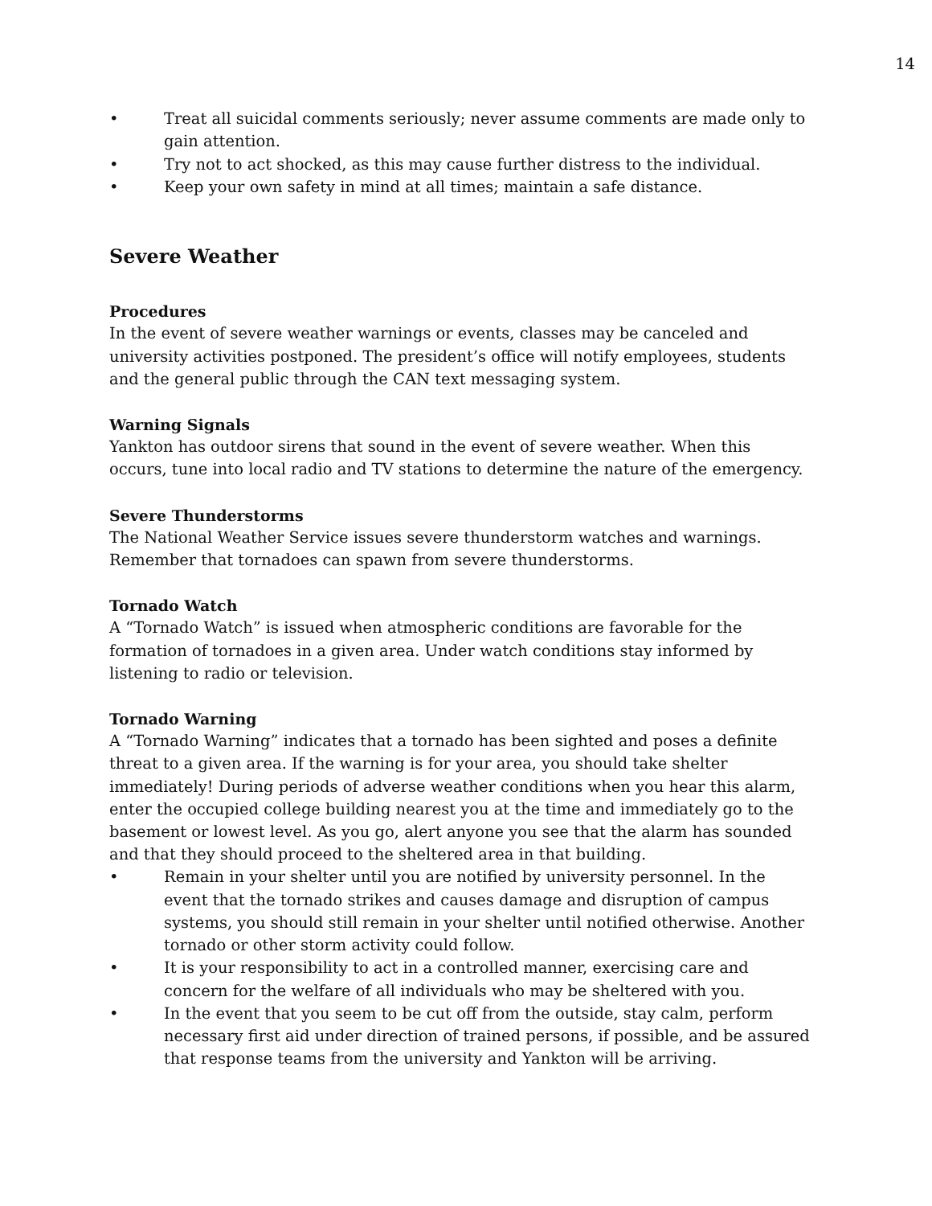14
• Treat all suicidal comments seriously; never assume comments are made only to gain attention.
• Try not to act shocked, as this may cause further distress to the individual.
• Keep your own safety in mind at all times; maintain a safe distance.
Severe Weather
Procedures
In the event of severe weather warnings or events, classes may be canceled and university activities postponed. The president’s office will notify employees, students and the general public through the CAN text messaging system.
Warning Signals
Yankton has outdoor sirens that sound in the event of severe weather. When this occurs, tune into local radio and TV stations to determine the nature of the emergency.
Severe Thunderstorms
The National Weather Service issues severe thunderstorm watches and warnings. Remember that tornadoes can spawn from severe thunderstorms.
Tornado Watch
A “Tornado Watch” is issued when atmospheric conditions are favorable for the formation of tornadoes in a given area. Under watch conditions stay informed by listening to radio or television.
Tornado Warning
A “Tornado Warning” indicates that a tornado has been sighted and poses a definite threat to a given area. If the warning is for your area, you should take shelter immediately! During periods of adverse weather conditions when you hear this alarm, enter the occupied college building nearest you at the time and immediately go to the basement or lowest level. As you go, alert anyone you see that the alarm has sounded and that they should proceed to the sheltered area in that building.
• Remain in your shelter until you are notified by university personnel. In the event that the tornado strikes and causes damage and disruption of campus systems, you should still remain in your shelter until notified otherwise. Another tornado or other storm activity could follow.
• It is your responsibility to act in a controlled manner, exercising care and concern for the welfare of all individuals who may be sheltered with you.
• In the event that you seem to be cut off from the outside, stay calm, perform necessary first aid under direction of trained persons, if possible, and be assured that response teams from the university and Yankton will be arriving.